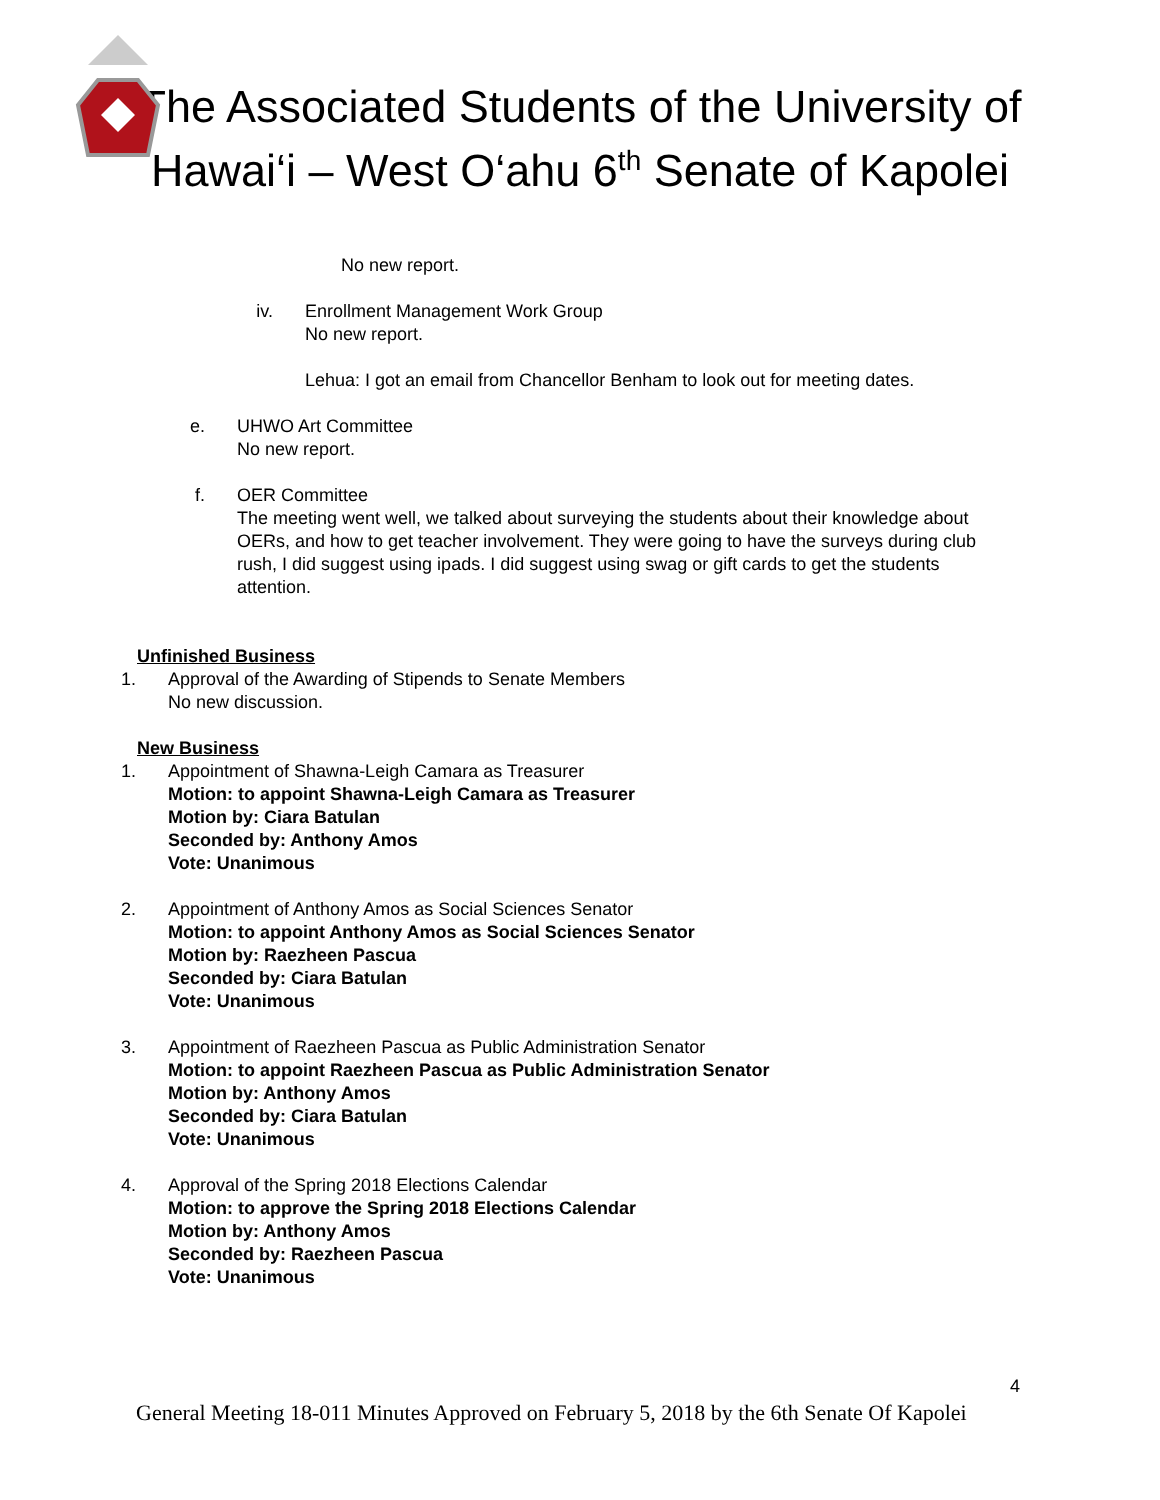The Associated Students of the University of Hawai‘i – West O‘ahu 6<sup>th</sup> Senate of Kapolei
No new report.
iv. Enrollment Management Work Group
No new report.
Lehua: I got an email from Chancellor Benham to look out for meeting dates.
e. UHWO Art Committee
No new report.
f. OER Committee
The meeting went well, we talked about surveying the students about their knowledge about OERs, and how to get teacher involvement. They were going to have the surveys during club rush, I did suggest using ipads. I did suggest using swag or gift cards to get the students attention.
Unfinished Business
1. Approval of the Awarding of Stipends to Senate Members
No new discussion.
New Business
1. Appointment of Shawna-Leigh Camara as Treasurer
Motion: to appoint Shawna-Leigh Camara as Treasurer
Motion by: Ciara Batulan
Seconded by: Anthony Amos
Vote: Unanimous
2. Appointment of Anthony Amos as Social Sciences Senator
Motion: to appoint Anthony Amos as Social Sciences Senator
Motion by: Raezheen Pascua
Seconded by: Ciara Batulan
Vote: Unanimous
3. Appointment of Raezheen Pascua as Public Administration Senator
Motion: to appoint Raezheen Pascua as Public Administration Senator
Motion by: Anthony Amos
Seconded by: Ciara Batulan
Vote: Unanimous
4. Approval of the Spring 2018 Elections Calendar
Motion: to approve the Spring 2018 Elections Calendar
Motion by: Anthony Amos
Seconded by: Raezheen Pascua
Vote: Unanimous
4
General Meeting 18-011 Minutes Approved on February 5, 2018 by the 6th Senate Of Kapolei